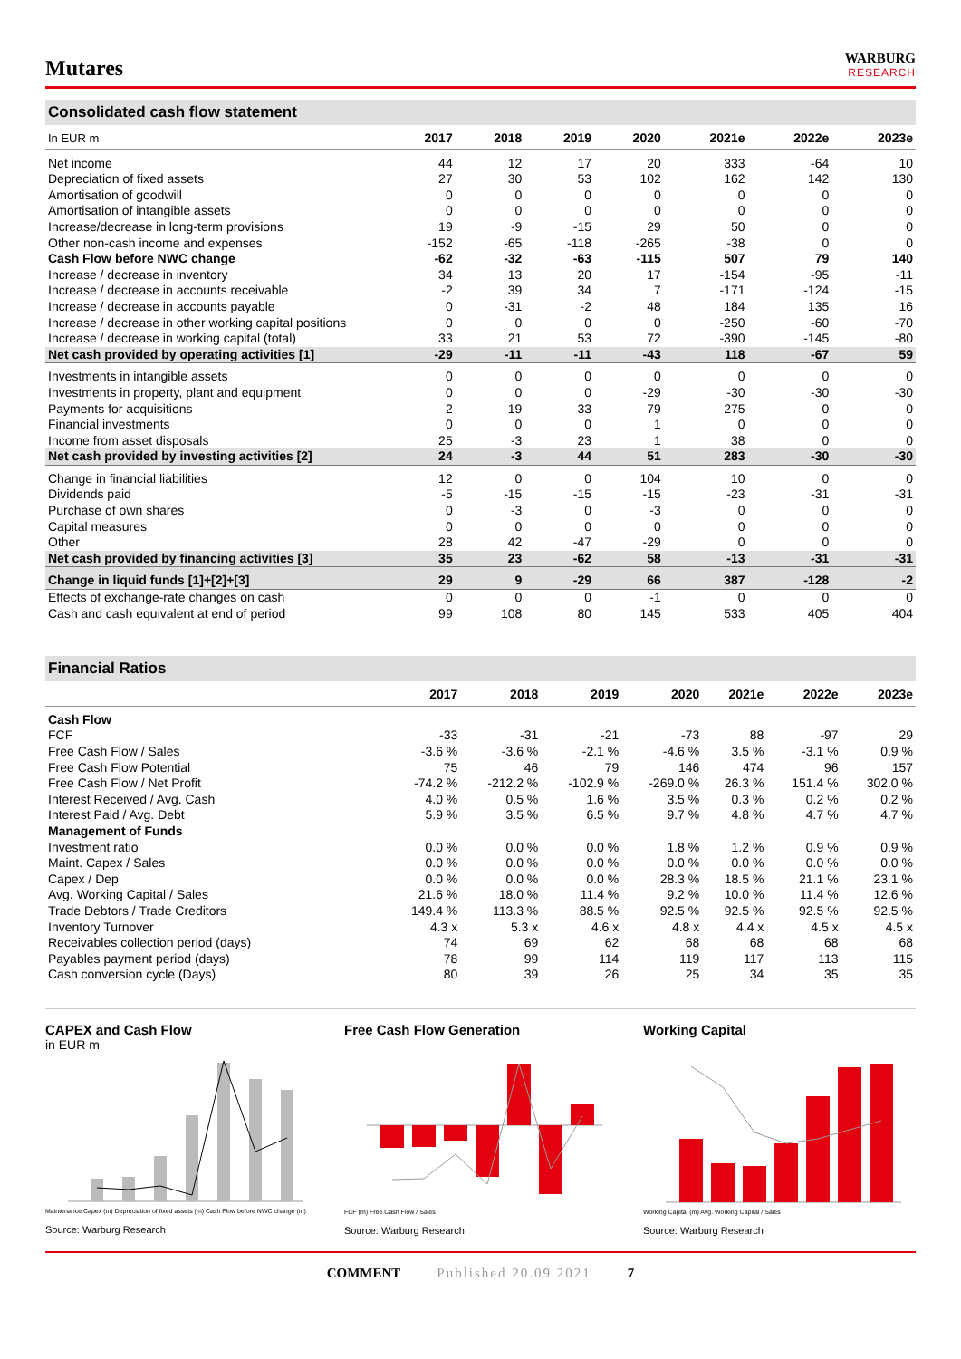Mutares
WARBURG
RESEARCH
Consolidated cash flow statement
| In EUR m | 2017 | 2018 | 2019 | 2020 | 2021e | 2022e | 2023e |
| --- | --- | --- | --- | --- | --- | --- | --- |
| Net income | 44 | 12 | 17 | 20 | 333 | -64 | 10 |
| Depreciation of fixed assets | 27 | 30 | 53 | 102 | 162 | 142 | 130 |
| Amortisation of goodwill | 0 | 0 | 0 | 0 | 0 | 0 | 0 |
| Amortisation of intangible assets | 0 | 0 | 0 | 0 | 0 | 0 | 0 |
| Increase/decrease in long-term provisions | 19 | -9 | -15 | 29 | 50 | 0 | 0 |
| Other non-cash income and expenses | -152 | -65 | -118 | -265 | -38 | 0 | 0 |
| Cash Flow before NWC change | -62 | -32 | -63 | -115 | 507 | 79 | 140 |
| Increase / decrease in inventory | 34 | 13 | 20 | 17 | -154 | -95 | -11 |
| Increase / decrease in accounts receivable | -2 | 39 | 34 | 7 | -171 | -124 | -15 |
| Increase / decrease in accounts payable | 0 | -31 | -2 | 48 | 184 | 135 | 16 |
| Increase / decrease in other working capital positions | 0 | 0 | 0 | 0 | -250 | -60 | -70 |
| Increase / decrease in working capital (total) | 33 | 21 | 53 | 72 | -390 | -145 | -80 |
| Net cash provided by operating activities [1] | -29 | -11 | -11 | -43 | 118 | -67 | 59 |
| Investments in intangible assets | 0 | 0 | 0 | 0 | 0 | 0 | 0 |
| Investments in property, plant and equipment | 0 | 0 | 0 | -29 | -30 | -30 | -30 |
| Payments for acquisitions | 2 | 19 | 33 | 79 | 275 | 0 | 0 |
| Financial investments | 0 | 0 | 0 | 1 | 0 | 0 | 0 |
| Income from asset disposals | 25 | -3 | 23 | 1 | 38 | 0 | 0 |
| Net cash provided by investing activities [2] | 24 | -3 | 44 | 51 | 283 | -30 | -30 |
| Change in financial liabilities | 12 | 0 | 0 | 104 | 10 | 0 | 0 |
| Dividends paid | -5 | -15 | -15 | -15 | -23 | -31 | -31 |
| Purchase of own shares | 0 | -3 | 0 | -3 | 0 | 0 | 0 |
| Capital measures | 0 | 0 | 0 | 0 | 0 | 0 | 0 |
| Other | 28 | 42 | -47 | -29 | 0 | 0 | 0 |
| Net cash provided by financing activities [3] | 35 | 23 | -62 | 58 | -13 | -31 | -31 |
| Change in liquid funds [1]+[2]+[3] | 29 | 9 | -29 | 66 | 387 | -128 | -2 |
| Effects of exchange-rate changes on cash | 0 | 0 | 0 | -1 | 0 | 0 | 0 |
| Cash and cash equivalent at end of period | 99 | 108 | 80 | 145 | 533 | 405 | 404 |
Financial Ratios
| | 2017 | 2018 | 2019 | 2020 | 2021e | 2022e | 2023e |
| --- | --- | --- | --- | --- | --- | --- | --- |
| Cash Flow | | | | | | | |
| FCF | -33 | -31 | -21 | -73 | 88 | -97 | 29 |
| Free Cash Flow / Sales | -3.6 % | -3.6 % | -2.1 % | -4.6 % | 3.5 % | -3.1 % | 0.9 % |
| Free Cash Flow Potential | 75 | 46 | 79 | 146 | 474 | 96 | 157 |
| Free Cash Flow / Net Profit | -74.2 % | -212.2 % | -102.9 % | -269.0 % | 26.3 % | 151.4 % | 302.0 % |
| Interest Received / Avg. Cash | 4.0 % | 0.5 % | 1.6 % | 3.5 % | 0.3 % | 0.2 % | 0.2 % |
| Interest Paid / Avg. Debt | 5.9 % | 3.5 % | 6.5 % | 9.7 % | 4.8 % | 4.7 % | 4.7 % |
| Management of Funds | | | | | | | |
| Investment ratio | 0.0 % | 0.0 % | 0.0 % | 1.8 % | 1.2 % | 0.9 % | 0.9 % |
| Maint. Capex / Sales | 0.0 % | 0.0 % | 0.0 % | 0.0 % | 0.0 % | 0.0 % | 0.0 % |
| Capex / Dep | 0.0 % | 0.0 % | 0.0 % | 28.3 % | 18.5 % | 21.1 % | 23.1 % |
| Avg. Working Capital / Sales | 21.6 % | 18.0 % | 11.4 % | 9.2 % | 10.0 % | 11.4 % | 12.6 % |
| Trade Debtors / Trade Creditors | 149.4 % | 113.3 % | 88.5 % | 92.5 % | 92.5 % | 92.5 % | 92.5 % |
| Inventory Turnover | 4.3 x | 5.3 x | 4.6 x | 4.8 x | 4.4 x | 4.5 x | 4.5 x |
| Receivables collection period (days) | 74 | 69 | 62 | 68 | 68 | 68 | 68 |
| Payables payment period (days) | 78 | 99 | 114 | 119 | 117 | 113 | 115 |
| Cash conversion cycle (Days) | 80 | 39 | 26 | 25 | 34 | 35 | 35 |
CAPEX and Cash Flow
in EUR m
Maintenance Capex (m) Depreciation of fixed assets (m) Cash Flow before NWC change (m)
Source: Warburg Research
Free Cash Flow Generation
FCF (m) Free Cash Flow / Sales
Source: Warburg Research
Working Capital
Working Capital (m) Avg. Working Capital / Sales
Source: Warburg Research
COMMENT Published 20.09.2021 7